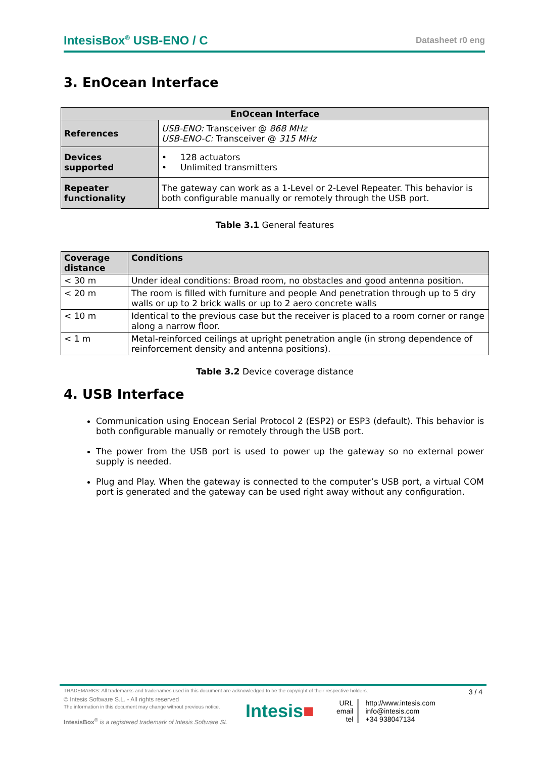IntesisBox<sup>®</sup> USB-ENO / C Datasheet r0 eng
3. EnOcean Interface
| EnOcean Interface | |
| --- | --- |
| References | USB-ENO: Transceiver @ 868 MHz USB-ENO-C: Transceiver @ 315 MHz |
| Devices supported | • 128 actuators • Unlimited transmitters |
| Repeater functionality | The gateway can work as a 1-Level or 2-Level Repeater. This behavior is both configurable manually or remotely through the USB port. |
Table 3.1 General features
| Coverage distance | Conditions |
| --- | --- |
| < 30 m | Under ideal conditions: Broad room, no obstacles and good antenna position. |
| < 20 m | The room is filled with furniture and people And penetration through up to 5 dry walls or up to 2 brick walls or up to 2 aero concrete walls |
| < 10 m | Identical to the previous case but the receiver is placed to a room corner or range along a narrow floor. |
| < 1 m | Metal-reinforced ceilings at upright penetration angle (in strong dependence of reinforcement density and antenna positions). |
Table 3.2 Device coverage distance
4. USB Interface
Communication using Enocean Serial Protocol 2 (ESP2) or ESP3 (default). This behavior is both configurable manually or remotely through the USB port.
The power from the USB port is used to power up the gateway so no external power supply is needed.
Plug and Play. When the gateway is connected to the computer’s USB port, a virtual COM port is generated and the gateway can be used right away without any configuration.
TRADEMARKS: All trademarks and tradenames used in this document are acknowledged to be the copyright of their respective holders. 3 / 4
© Intesis Software S.L. - All rights reserved
The information in this document may change without previous notice.
IntesisBox<sup>®</sup> is a registered trademark of Intesis Software SL
Intesis■
URL
email
tel
http://www.intesis.com
info@intesis.com
+34 938047134